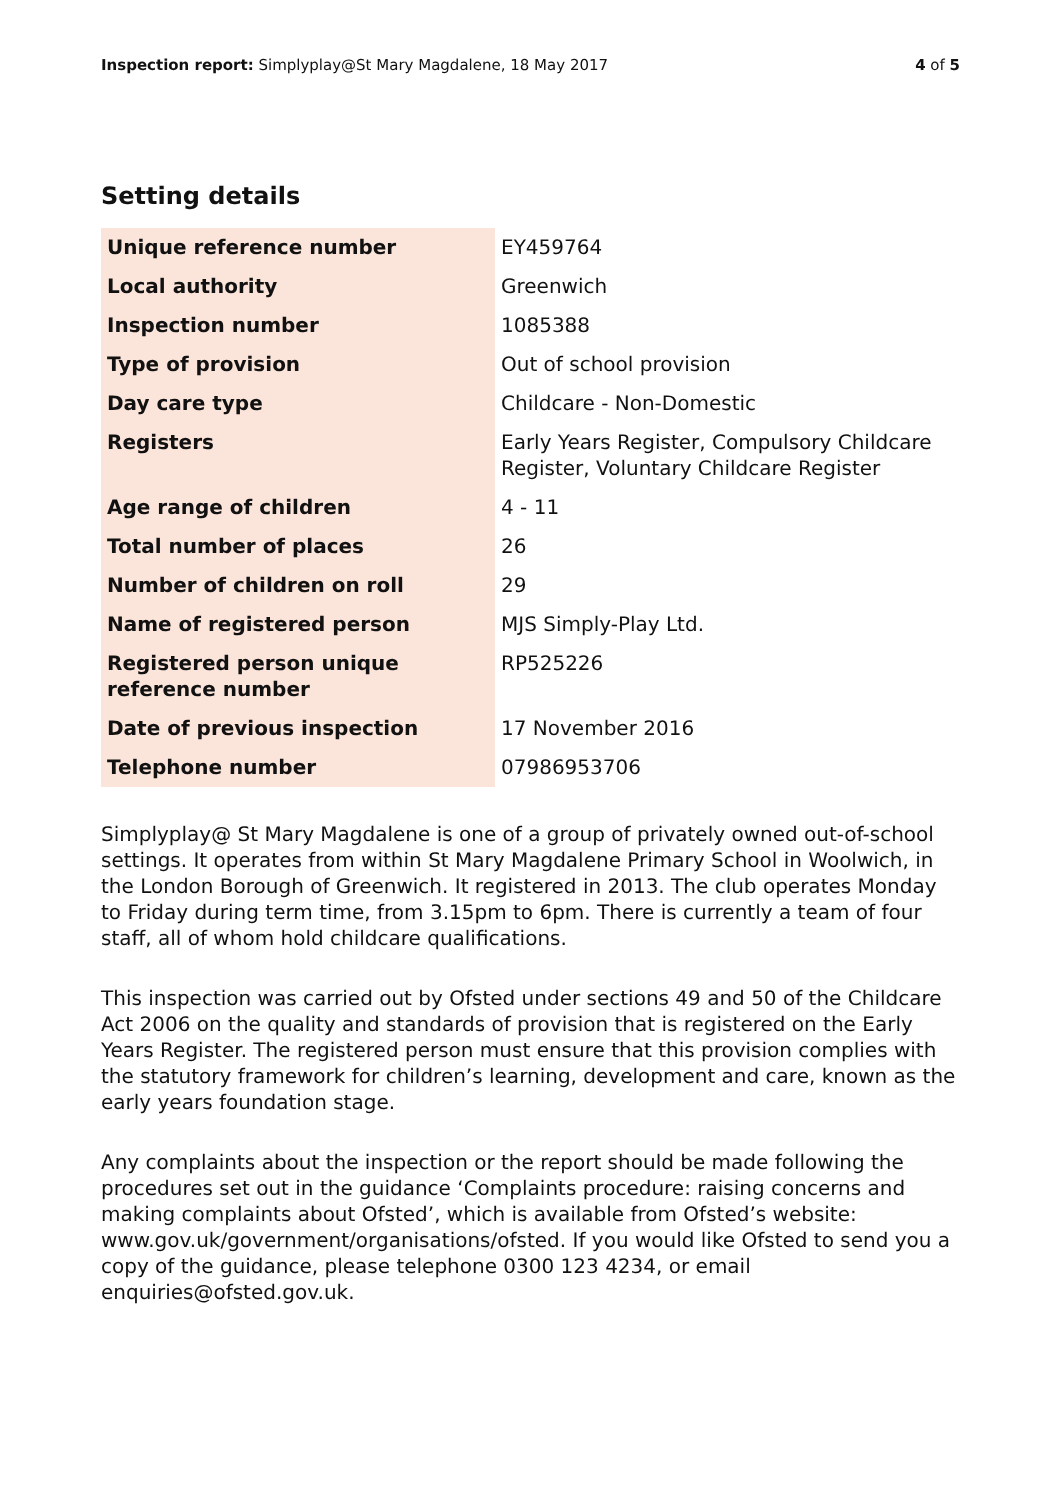Inspection report: Simplyplay@St Mary Magdalene, 18 May 2017
4 of 5
Setting details
| Unique reference number | EY459764 |
| Local authority | Greenwich |
| Inspection number | 1085388 |
| Type of provision | Out of school provision |
| Day care type | Childcare - Non-Domestic |
| Registers | Early Years Register, Compulsory Childcare Register, Voluntary Childcare Register |
| Age range of children | 4 - 11 |
| Total number of places | 26 |
| Number of children on roll | 29 |
| Name of registered person | MJS Simply-Play Ltd. |
| Registered person unique reference number | RP525226 |
| Date of previous inspection | 17 November 2016 |
| Telephone number | 07986953706 |
Simplyplay@ St Mary Magdalene is one of a group of privately owned out-of-school settings. It operates from within St Mary Magdalene Primary School in Woolwich, in the London Borough of Greenwich. It registered in 2013. The club operates Monday to Friday during term time, from 3.15pm to 6pm. There is currently a team of four staff, all of whom hold childcare qualifications.
This inspection was carried out by Ofsted under sections 49 and 50 of the Childcare Act 2006 on the quality and standards of provision that is registered on the Early Years Register. The registered person must ensure that this provision complies with the statutory framework for children’s learning, development and care, known as the early years foundation stage.
Any complaints about the inspection or the report should be made following the procedures set out in the guidance ‘Complaints procedure: raising concerns and making complaints about Ofsted’, which is available from Ofsted’s website: www.gov.uk/government/organisations/ofsted. If you would like Ofsted to send you a copy of the guidance, please telephone 0300 123 4234, or email enquiries@ofsted.gov.uk.